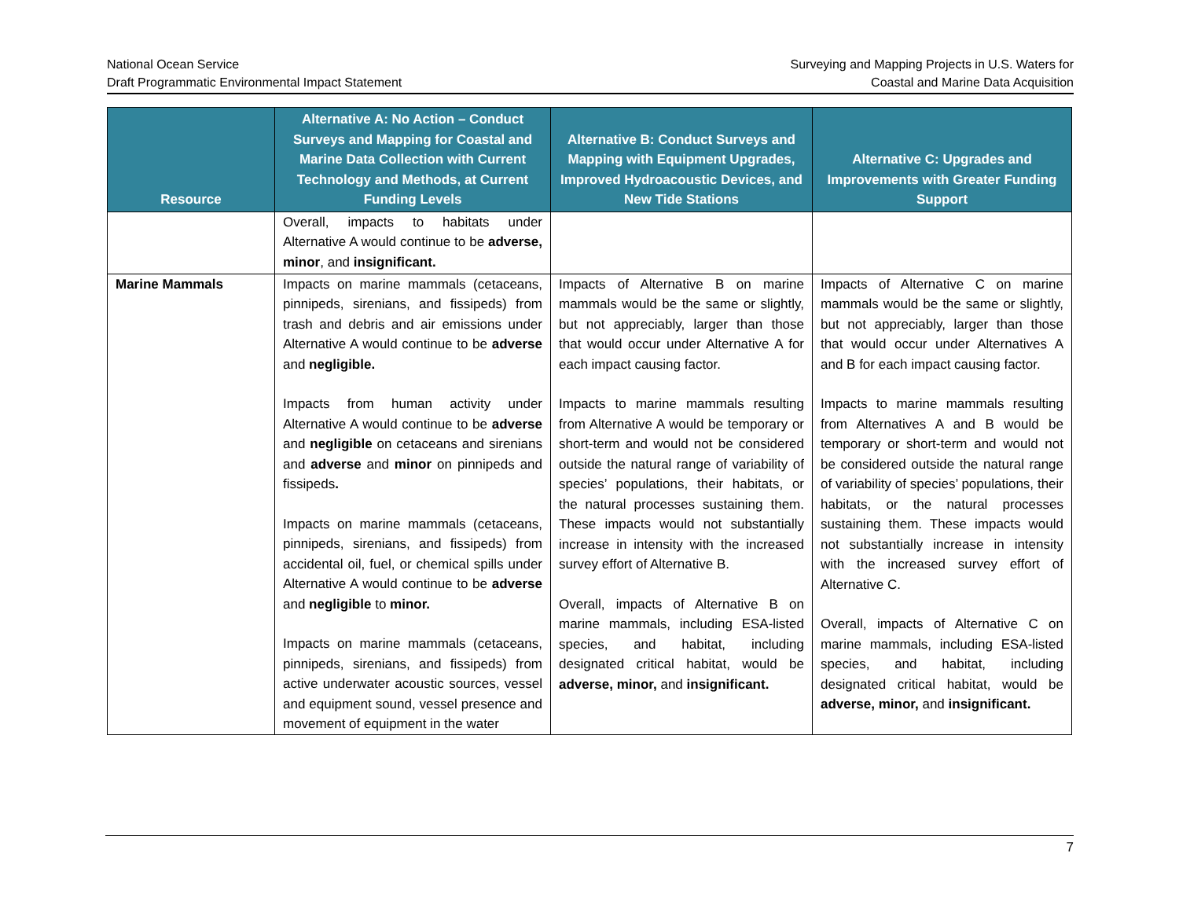National Ocean Service
Draft Programmatic Environmental Impact Statement
Surveying and Mapping Projects in U.S. Waters for
Coastal and Marine Data Acquisition
| Resource | Alternative A: No Action – Conduct Surveys and Mapping for Coastal and Marine Data Collection with Current Technology and Methods, at Current Funding Levels | Alternative B: Conduct Surveys and Mapping with Equipment Upgrades, Improved Hydroacoustic Devices, and New Tide Stations | Alternative C: Upgrades and Improvements with Greater Funding Support |
| --- | --- | --- | --- |
| | Overall, impacts to habitats under Alternative A would continue to be adverse, minor , and insignificant. | | |
| Marine Mammals | Impacts on marine mammals (cetaceans, pinnipeds, sirenians, and fissipeds) from trash and debris and air emissions under Alternative A would continue to be adverse and negligible. Impacts from human activity under Alternative A would continue to be adverse and negligible on cetaceans and sirenians and adverse and minor on pinnipeds and fissipeds . Impacts on marine mammals (cetaceans, pinnipeds, sirenians, and fissipeds) from accidental oil, fuel, or chemical spills under Alternative A would continue to be adverse and negligible to minor. Impacts on marine mammals (cetaceans, pinnipeds, sirenians, and fissipeds) from active underwater acoustic sources, vessel and equipment sound, vessel presence and movement of equipment in the water | Impacts of Alternative B on marine mammals would be the same or slightly, but not appreciably, larger than those that would occur under Alternative A for each impact causing factor. Impacts to marine mammals resulting from Alternative A would be temporary or short-term and would not be considered outside the natural range of variability of species’ populations, their habitats, or the natural processes sustaining them. These impacts would not substantially increase in intensity with the increased survey effort of Alternative B. Overall, impacts of Alternative B on marine mammals, including ESA-listed species, and habitat, including designated critical habitat, would be adverse, minor, and insignificant. | Impacts of Alternative C on marine mammals would be the same or slightly, but not appreciably, larger than those that would occur under Alternatives A and B for each impact causing factor. Impacts to marine mammals resulting from Alternatives A and B would be temporary or short-term and would not be considered outside the natural range of variability of species’ populations, their habitats, or the natural processes sustaining them. These impacts would not substantially increase in intensity with the increased survey effort of Alternative C. Overall, impacts of Alternative C on marine mammals, including ESA-listed species, and habitat, including designated critical habitat, would be adverse, minor, and insignificant. |
7